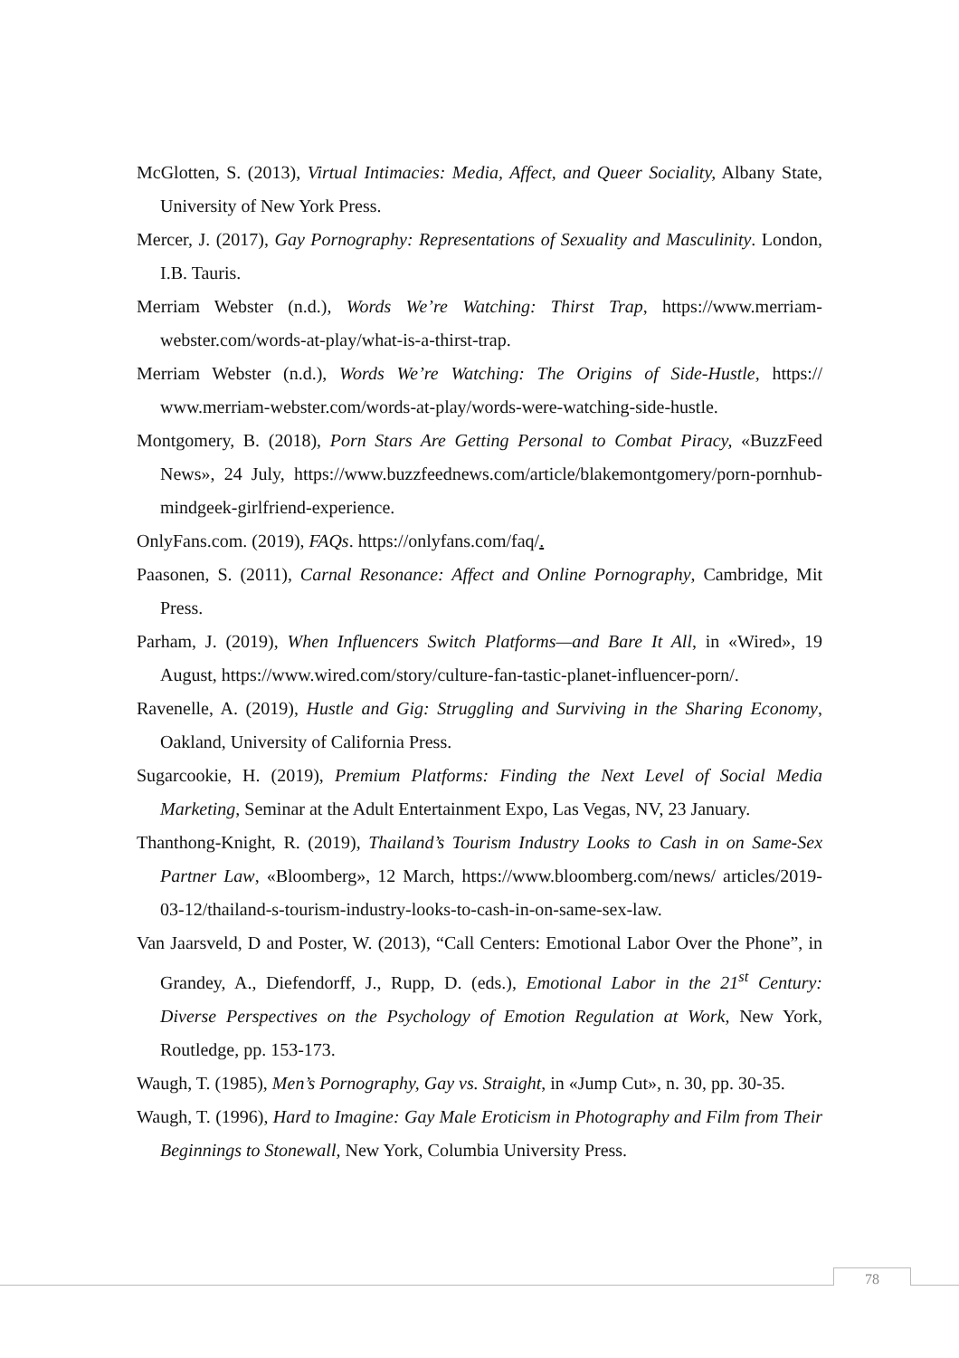McGlotten, S. (2013), Virtual Intimacies: Media, Affect, and Queer Sociality, Albany State, University of New York Press.
Mercer, J. (2017), Gay Pornography: Representations of Sexuality and Masculinity. London, I.B. Tauris.
Merriam Webster (n.d.), Words We’re Watching: Thirst Trap, https://www.merriam-webster.com/words-at-play/what-is-a-thirst-trap.
Merriam Webster (n.d.), Words We’re Watching: The Origins of Side-Hustle, https:// www.merriam-webster.com/words-at-play/words-were-watching-side-hustle.
Montgomery, B. (2018), Porn Stars Are Getting Personal to Combat Piracy, «BuzzFeed News», 24 July, https://www.buzzfeednews.com/article/blakemontgomery/porn-pornhub-mindgeek-girlfriend-experience.
OnlyFans.com. (2019), FAQs. https://onlyfans.com/faq/.
Paasonen, S. (2011), Carnal Resonance: Affect and Online Pornography, Cambridge, Mit Press.
Parham, J. (2019), When Influencers Switch Platforms—and Bare It All, in «Wired», 19 August, https://www.wired.com/story/culture-fan-tastic-planet-influencer-porn/.
Ravenelle, A. (2019), Hustle and Gig: Struggling and Surviving in the Sharing Economy, Oakland, University of California Press.
Sugarcookie, H. (2019), Premium Platforms: Finding the Next Level of Social Media Marketing, Seminar at the Adult Entertainment Expo, Las Vegas, NV, 23 January.
Thanthong-Knight, R. (2019), Thailand’s Tourism Industry Looks to Cash in on Same-Sex Partner Law, «Bloomberg», 12 March, https://www.bloomberg.com/news/ articles/2019-03-12/thailand-s-tourism-industry-looks-to-cash-in-on-same-sex-law.
Van Jaarsveld, D and Poster, W. (2013), “Call Centers: Emotional Labor Over the Phone”, in Grandey, A., Diefendorff, J., Rupp, D. (eds.), Emotional Labor in the 21<sup>st</sup> Century: Diverse Perspectives on the Psychology of Emotion Regulation at Work, New York, Routledge, pp. 153-173.
Waugh, T. (1985), Men’s Pornography, Gay vs. Straight, in «Jump Cut», n. 30, pp. 30-35.
Waugh, T. (1996), Hard to Imagine: Gay Male Eroticism in Photography and Film from Their Beginnings to Stonewall, New York, Columbia University Press.
78